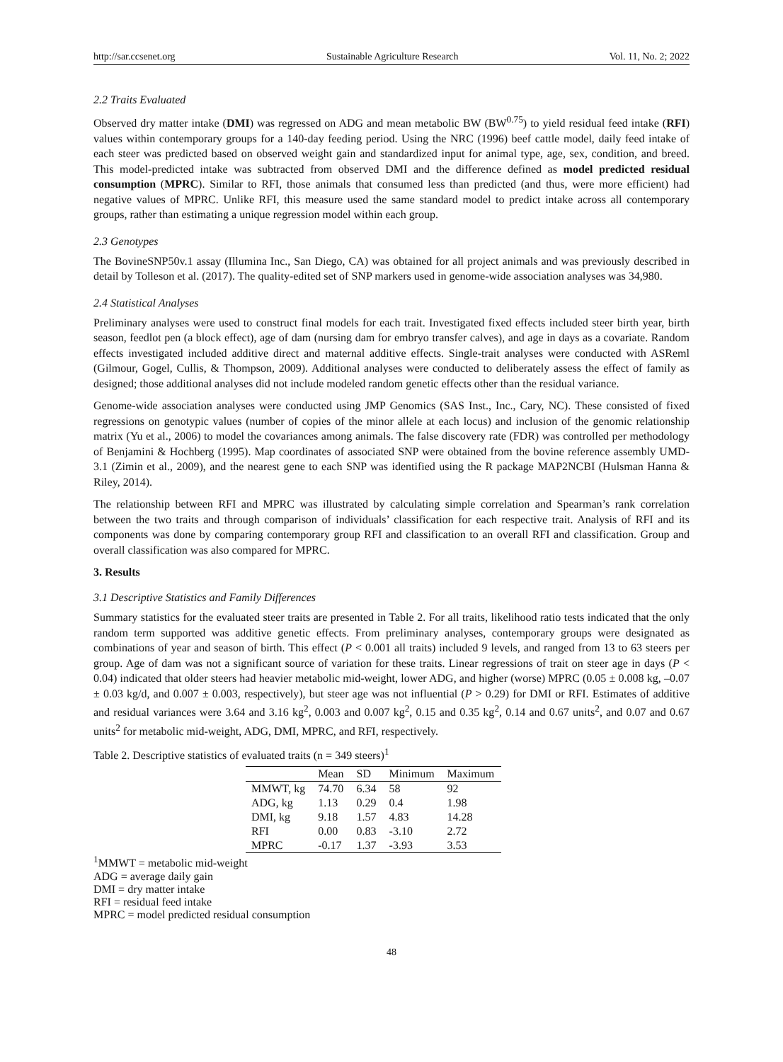http://sar.ccsenet.org Sustainable Agriculture Research Vol. 11, No. 2; 2022
2.2 Traits Evaluated
Observed dry matter intake (DMI) was regressed on ADG and mean metabolic BW (BW<sup>0.75</sup>) to yield residual feed intake (RFI) values within contemporary groups for a 140-day feeding period. Using the NRC (1996) beef cattle model, daily feed intake of each steer was predicted based on observed weight gain and standardized input for animal type, age, sex, condition, and breed. This model-predicted intake was subtracted from observed DMI and the difference defined as model predicted residual consumption (MPRC). Similar to RFI, those animals that consumed less than predicted (and thus, were more efficient) had negative values of MPRC. Unlike RFI, this measure used the same standard model to predict intake across all contemporary groups, rather than estimating a unique regression model within each group.
2.3 Genotypes
The BovineSNP50v.1 assay (Illumina Inc., San Diego, CA) was obtained for all project animals and was previously described in detail by Tolleson et al. (2017). The quality-edited set of SNP markers used in genome-wide association analyses was 34,980.
2.4 Statistical Analyses
Preliminary analyses were used to construct final models for each trait. Investigated fixed effects included steer birth year, birth season, feedlot pen (a block effect), age of dam (nursing dam for embryo transfer calves), and age in days as a covariate. Random effects investigated included additive direct and maternal additive effects. Single-trait analyses were conducted with ASReml (Gilmour, Gogel, Cullis, & Thompson, 2009). Additional analyses were conducted to deliberately assess the effect of family as designed; those additional analyses did not include modeled random genetic effects other than the residual variance.
Genome-wide association analyses were conducted using JMP Genomics (SAS Inst., Inc., Cary, NC). These consisted of fixed regressions on genotypic values (number of copies of the minor allele at each locus) and inclusion of the genomic relationship matrix (Yu et al., 2006) to model the covariances among animals. The false discovery rate (FDR) was controlled per methodology of Benjamini & Hochberg (1995). Map coordinates of associated SNP were obtained from the bovine reference assembly UMD-3.1 (Zimin et al., 2009), and the nearest gene to each SNP was identified using the R package MAP2NCBI (Hulsman Hanna & Riley, 2014).
The relationship between RFI and MPRC was illustrated by calculating simple correlation and Spearman’s rank correlation between the two traits and through comparison of individuals’ classification for each respective trait. Analysis of RFI and its components was done by comparing contemporary group RFI and classification to an overall RFI and classification. Group and overall classification was also compared for MPRC.
3. Results
3.1 Descriptive Statistics and Family Differences
Summary statistics for the evaluated steer traits are presented in Table 2. For all traits, likelihood ratio tests indicated that the only random term supported was additive genetic effects. From preliminary analyses, contemporary groups were designated as combinations of year and season of birth. This effect (P < 0.001 all traits) included 9 levels, and ranged from 13 to 63 steers per group. Age of dam was not a significant source of variation for these traits. Linear regressions of trait on steer age in days (P < 0.04) indicated that older steers had heavier metabolic mid-weight, lower ADG, and higher (worse) MPRC (0.05 ± 0.008 kg, –0.07 ± 0.03 kg/d, and 0.007 ± 0.003, respectively), but steer age was not influential (P > 0.29) for DMI or RFI. Estimates of additive and residual variances were 3.64 and 3.16 kg<sup>2</sup>, 0.003 and 0.007 kg<sup>2</sup>, 0.15 and 0.35 kg<sup>2</sup>, 0.14 and 0.67 units<sup>2</sup>, and 0.07 and 0.67 units<sup>2</sup> for metabolic mid-weight, ADG, DMI, MPRC, and RFI, respectively.
Table 2. Descriptive statistics of evaluated traits (n = 349 steers)<sup>1</sup>
| | Mean | SD | Minimum | Maximum |
| --- | --- | --- | --- | --- |
| MMWT, kg | 74.70 | 6.34 | 58 | 92 |
| ADG, kg | 1.13 | 0.29 | 0.4 | 1.98 |
| DMI, kg | 9.18 | 1.57 | 4.83 | 14.28 |
| RFI | 0.00 | 0.83 | -3.10 | 2.72 |
| MPRC | -0.17 | 1.37 | -3.93 | 3.53 |
<sup>1</sup> MMWT = metabolic mid-weight
ADG = average daily gain
DMI = dry matter intake
RFI = residual feed intake
MPRC = model predicted residual consumption
48